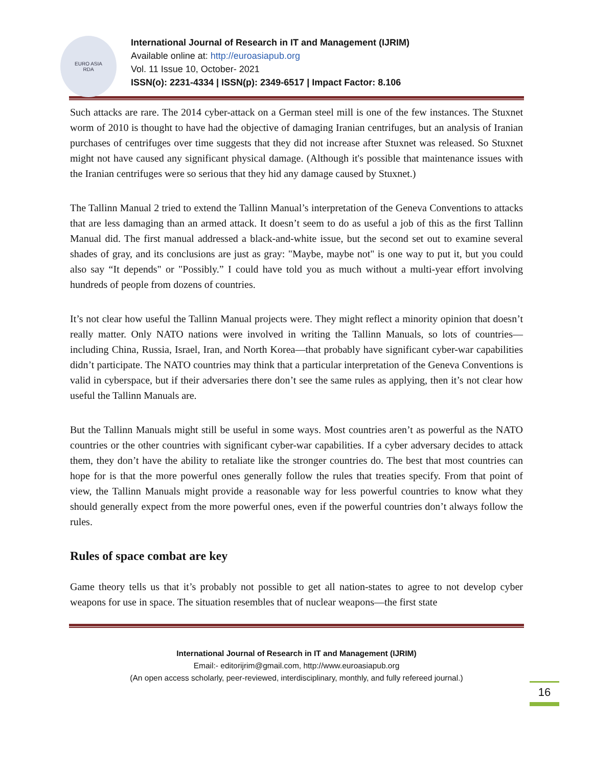EURO ASIA
RDA
International Journal of Research in IT and Management (IJRIM)
Available online at: http://euroasiapub.org
Vol. 11 Issue 10, October- 2021
ISSN(o): 2231-4334 | ISSN(p): 2349-6517 | Impact Factor: 8.106
Such attacks are rare. The 2014 cyber-attack on a German steel mill is one of the few instances. The Stuxnet worm of 2010 is thought to have had the objective of damaging Iranian centrifuges, but an analysis of Iranian purchases of centrifuges over time suggests that they did not increase after Stuxnet was released. So Stuxnet might not have caused any significant physical damage. (Although it's possible that maintenance issues with the Iranian centrifuges were so serious that they hid any damage caused by Stuxnet.)
The Tallinn Manual 2 tried to extend the Tallinn Manual’s interpretation of the Geneva Conventions to attacks that are less damaging than an armed attack. It doesn’t seem to do as useful a job of this as the first Tallinn Manual did. The first manual addressed a black-and-white issue, but the second set out to examine several shades of gray, and its conclusions are just as gray: "Maybe, maybe not" is one way to put it, but you could also say “It depends" or "Possibly.” I could have told you as much without a multi-year effort involving hundreds of people from dozens of countries.
It’s not clear how useful the Tallinn Manual projects were. They might reflect a minority opinion that doesn’t really matter. Only NATO nations were involved in writing the Tallinn Manuals, so lots of countries—including China, Russia, Israel, Iran, and North Korea—that probably have significant cyber-war capabilities didn’t participate. The NATO countries may think that a particular interpretation of the Geneva Conventions is valid in cyberspace, but if their adversaries there don’t see the same rules as applying, then it’s not clear how useful the Tallinn Manuals are.
But the Tallinn Manuals might still be useful in some ways. Most countries aren’t as powerful as the NATO countries or the other countries with significant cyber-war capabilities. If a cyber adversary decides to attack them, they don’t have the ability to retaliate like the stronger countries do. The best that most countries can hope for is that the more powerful ones generally follow the rules that treaties specify. From that point of view, the Tallinn Manuals might provide a reasonable way for less powerful countries to know what they should generally expect from the more powerful ones, even if the powerful countries don’t always follow the rules.
Rules of space combat are key
Game theory tells us that it’s probably not possible to get all nation-states to agree to not develop cyber weapons for use in space. The situation resembles that of nuclear weapons—the first state
International Journal of Research in IT and Management (IJRIM)
Email:- editorijrim@gmail.com, http://www.euroasiapub.org
(An open access scholarly, peer-reviewed, interdisciplinary, monthly, and fully refereed journal.)
16